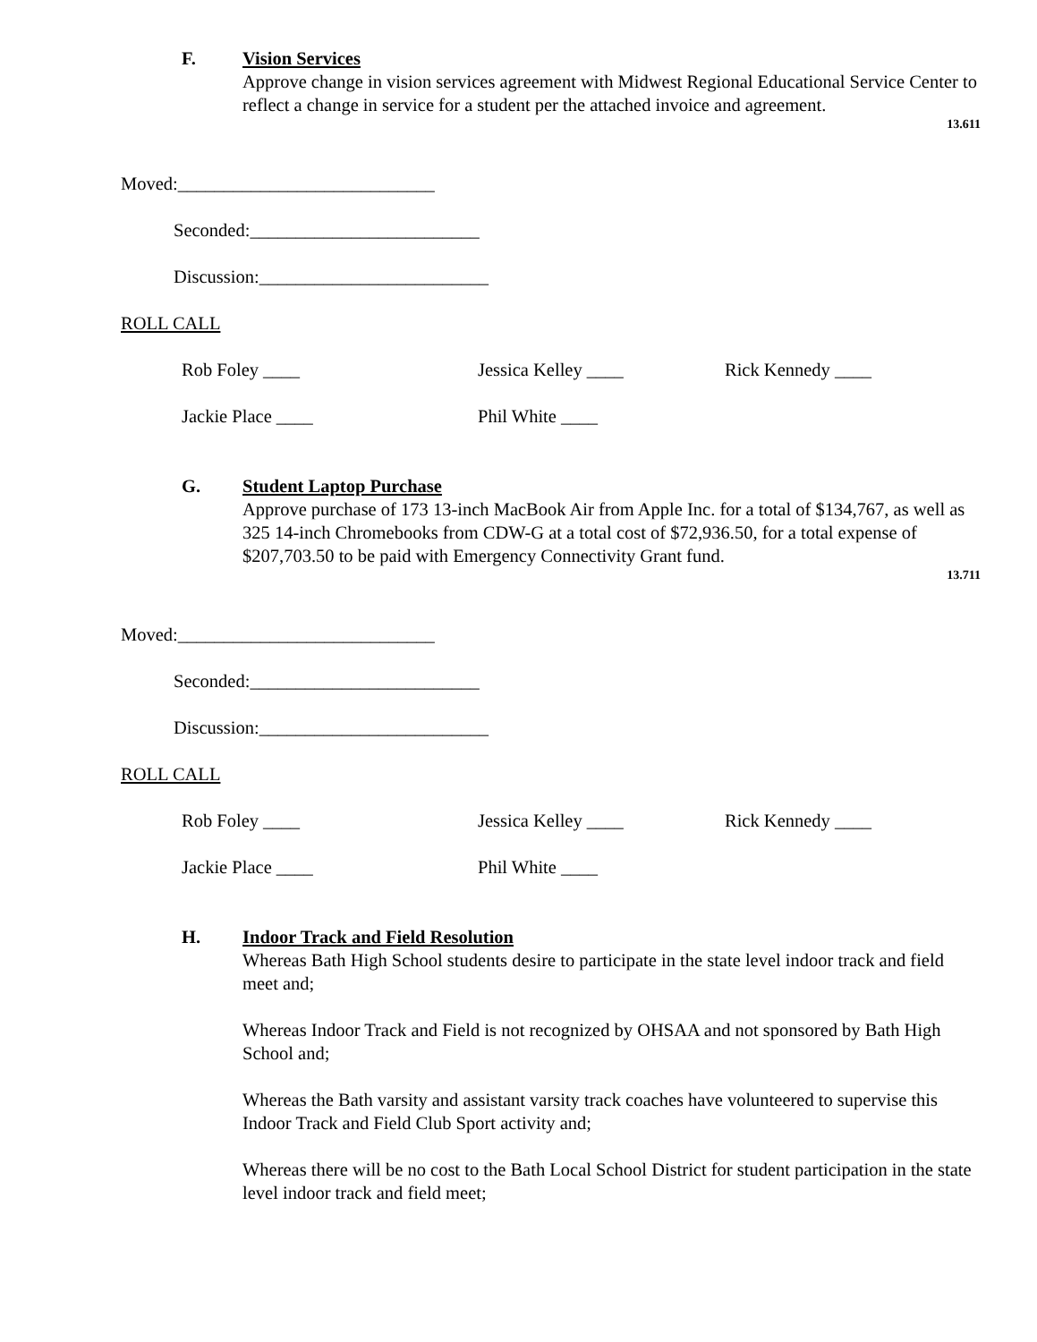F. Vision Services
Approve change in vision services agreement with Midwest Regional Educational Service Center to reflect a change in service for a student per the attached invoice and agreement.
13.611
Moved:____________________________
Seconded:_________________________
Discussion:_________________________
ROLL CALL
Rob Foley ____ Jessica Kelley ____ Rick Kennedy ____
Jackie Place ____ Phil White ____
G. Student Laptop Purchase
Approve purchase of 173 13-inch MacBook Air from Apple Inc. for a total of $134,767, as well as 325 14-inch Chromebooks from CDW-G at a total cost of $72,936.50, for a total expense of $207,703.50 to be paid with Emergency Connectivity Grant fund.
13.711
Moved:____________________________
Seconded:_________________________
Discussion:_________________________
ROLL CALL
Rob Foley ____ Jessica Kelley ____ Rick Kennedy ____
Jackie Place ____ Phil White ____
H. Indoor Track and Field Resolution
Whereas Bath High School students desire to participate in the state level indoor track and field meet and;
Whereas Indoor Track and Field is not recognized by OHSAA and not sponsored by Bath High School and;
Whereas the Bath varsity and assistant varsity track coaches have volunteered to supervise this Indoor Track and Field Club Sport activity and;
Whereas there will be no cost to the Bath Local School District for student participation in the state level indoor track and field meet;